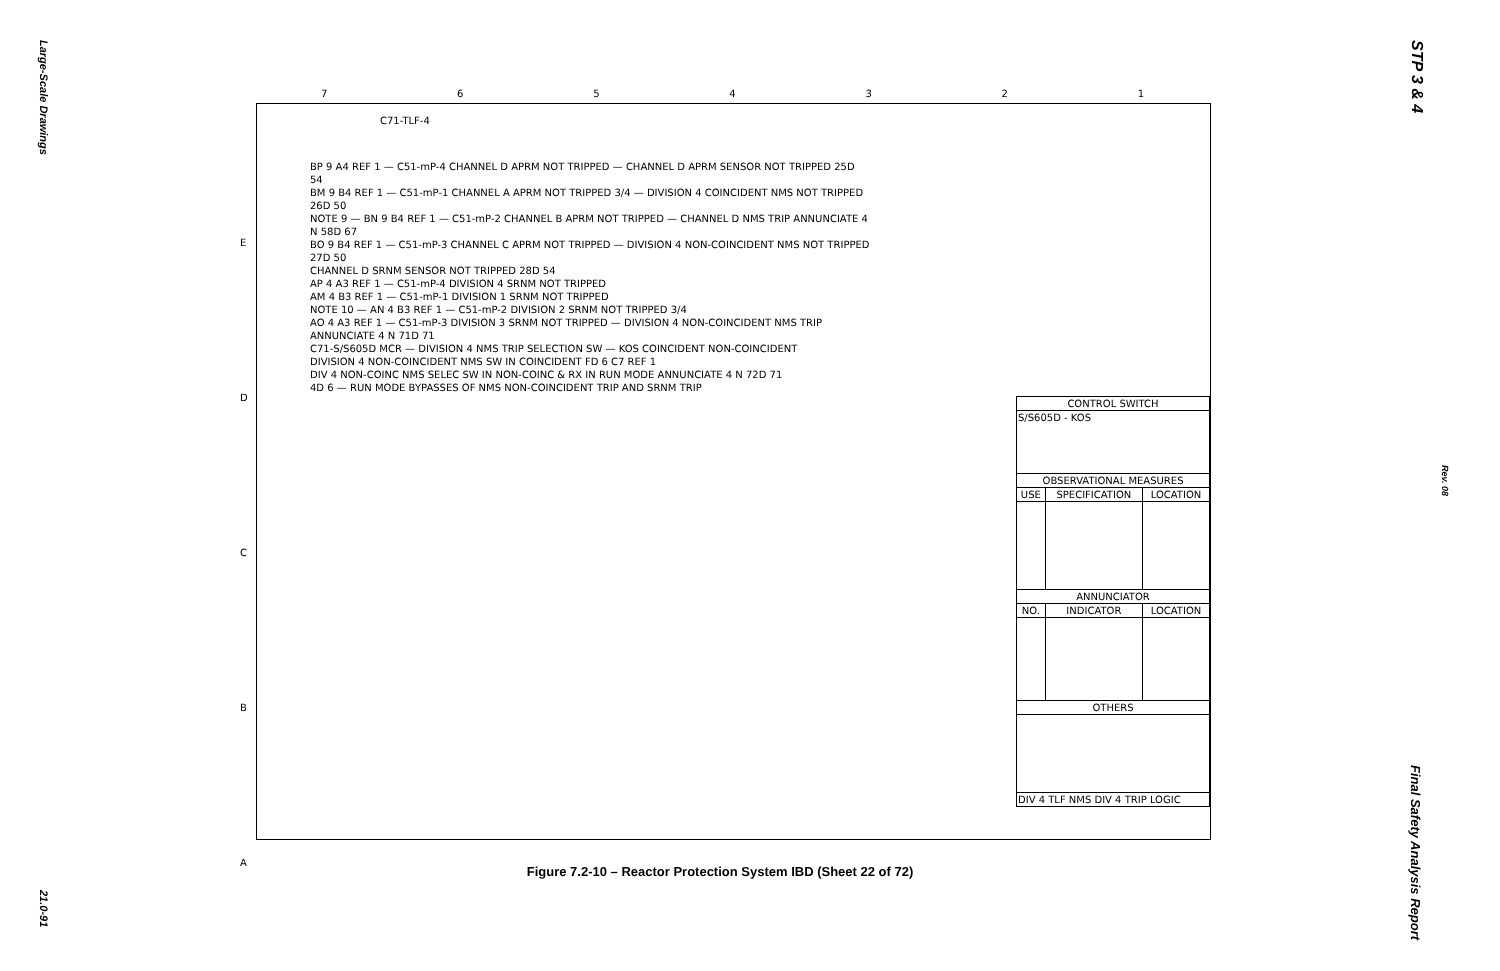Large-Scale Drawings
21.0-91
STP 3 & 4
Rev. 08
Final Safety Analysis Report
7654321
C71-TLF-4
BP 9 A4 REF 1 — C51-mP-4 CHANNEL D APRM NOT TRIPPED — CHANNEL D APRM SENSOR NOT TRIPPED 25D 54
BM 9 B4 REF 1 — C51-mP-1 CHANNEL A APRM NOT TRIPPED 3/4 — DIVISION 4 COINCIDENT NMS NOT TRIPPED 26D 50
NOTE 9 — BN 9 B4 REF 1 — C51-mP-2 CHANNEL B APRM NOT TRIPPED — CHANNEL D NMS TRIP ANNUNCIATE 4 N 58D 67
BO 9 B4 REF 1 — C51-mP-3 CHANNEL C APRM NOT TRIPPED — DIVISION 4 NON-COINCIDENT NMS NOT TRIPPED 27D 50
CHANNEL D SRNM SENSOR NOT TRIPPED 28D 54
AP 4 A3 REF 1 — C51-mP-4 DIVISION 4 SRNM NOT TRIPPED
AM 4 B3 REF 1 — C51-mP-1 DIVISION 1 SRNM NOT TRIPPED
NOTE 10 — AN 4 B3 REF 1 — C51-mP-2 DIVISION 2 SRNM NOT TRIPPED 3/4
AO 4 A3 REF 1 — C51-mP-3 DIVISION 3 SRNM NOT TRIPPED — DIVISION 4 NON-COINCIDENT NMS TRIP ANNUNCIATE 4 N 71D 71
C71-S/S605D MCR — DIVISION 4 NMS TRIP SELECTION SW — KOS COINCIDENT NON-COINCIDENT
DIVISION 4 NON-COINCIDENT NMS SW IN COINCIDENT FD 6 C7 REF 1
DIV 4 NON-COINC NMS SELEC SW IN NON-COINC & RX IN RUN MODE ANNUNCIATE 4 N 72D 71
4D 6 — RUN MODE BYPASSES OF NMS NON-COINCIDENT TRIP AND SRNM TRIP
E
D
C
B
A
| CONTROL SWITCH | | |
| --- | --- | --- |
| S/S605D - KOS | | |
| OBSERVATIONAL MEASURES | | |
| USE | SPECIFICATION | LOCATION |
| ANNUNCIATOR | | |
| NO. | INDICATOR | LOCATION |
| OTHERS | | |
| DIV 4 TLF NMS DIV 4 TRIP LOGIC | | |
Figure 7.2-10 – Reactor Protection System IBD (Sheet 22 of 72)